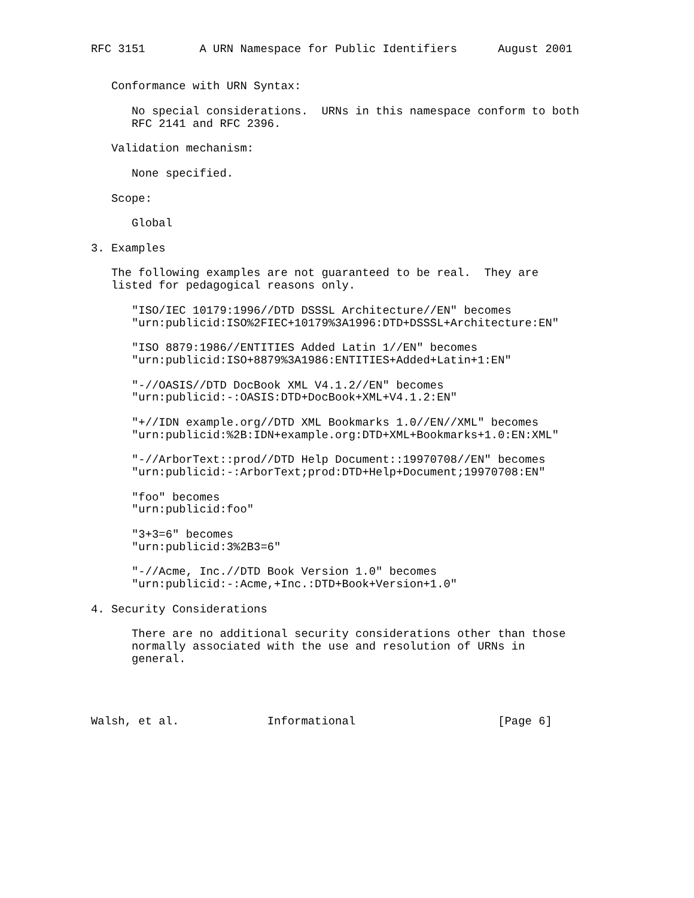RFC 3151        A URN Namespace for Public Identifiers      August 2001


   Conformance with URN Syntax:

      No special considerations.  URNs in this namespace conform to both
      RFC 2141 and RFC 2396.

   Validation mechanism:

      None specified.

   Scope:

      Global

3. Examples

   The following examples are not guaranteed to be real.  They are
   listed for pedagogical reasons only.

      "ISO/IEC 10179:1996//DTD DSSSL Architecture//EN" becomes
      "urn:publicid:ISO%2FIEC+10179%3A1996:DTD+DSSSL+Architecture:EN"

      "ISO 8879:1986//ENTITIES Added Latin 1//EN" becomes
      "urn:publicid:ISO+8879%3A1986:ENTITIES+Added+Latin+1:EN"

      "-//OASIS//DTD DocBook XML V4.1.2//EN" becomes
      "urn:publicid:-:OASIS:DTD+DocBook+XML+V4.1.2:EN"

      "+//IDN example.org//DTD XML Bookmarks 1.0//EN//XML" becomes
      "urn:publicid:%2B:IDN+example.org:DTD+XML+Bookmarks+1.0:EN:XML"

      "-//ArborText::prod//DTD Help Document::19970708//EN" becomes
      "urn:publicid:-:ArborText;prod:DTD+Help+Document;19970708:EN"

      "foo" becomes
      "urn:publicid:foo"

      "3+3=6" becomes
      "urn:publicid:3%2B3=6"

      "-//Acme, Inc.//DTD Book Version 1.0" becomes
      "urn:publicid:-:Acme,+Inc.:DTD+Book+Version+1.0"

4. Security Considerations

      There are no additional security considerations other than those
      normally associated with the use and resolution of URNs in
      general.




Walsh, et al.             Informational                     [Page 6]